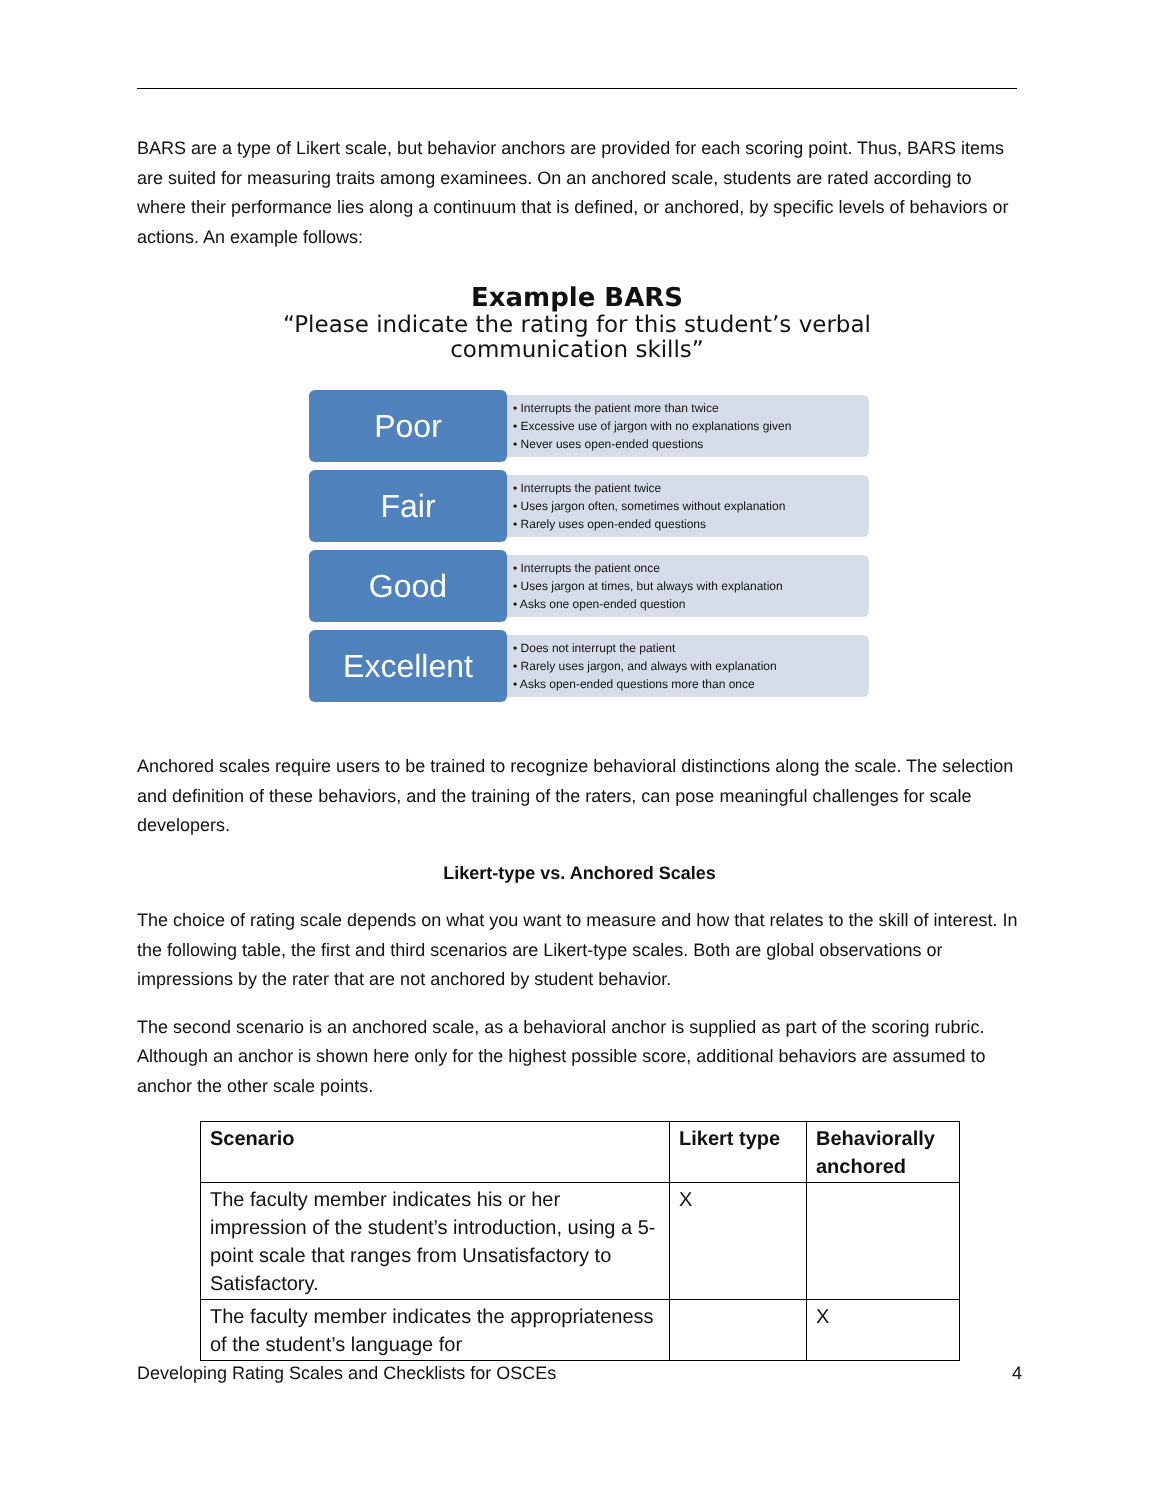BARS are a type of Likert scale, but behavior anchors are provided for each scoring point. Thus, BARS items are suited for measuring traits among examinees. On an anchored scale, students are rated according to where their performance lies along a continuum that is defined, or anchored, by specific levels of behaviors or actions. An example follows:
Example BARS
“Please indicate the rating for this student’s verbal communication skills”
Poor
• Interrupts the patient more than twice
• Excessive use of jargon with no explanations given
• Never uses open-ended questions
Fair
• Interrupts the patient twice
• Uses jargon often, sometimes without explanation
• Rarely uses open-ended questions
Good
• Interrupts the patient once
• Uses jargon at times, but always with explanation
• Asks one open-ended question
Excellent
• Does not interrupt the patient
• Rarely uses jargon, and always with explanation
• Asks open-ended questions more than once
Anchored scales require users to be trained to recognize behavioral distinctions along the scale. The selection and definition of these behaviors, and the training of the raters, can pose meaningful challenges for scale developers.
Likert-type vs. Anchored Scales
The choice of rating scale depends on what you want to measure and how that relates to the skill of interest. In the following table, the first and third scenarios are Likert-type scales. Both are global observations or impressions by the rater that are not anchored by student behavior.
The second scenario is an anchored scale, as a behavioral anchor is supplied as part of the scoring rubric. Although an anchor is shown here only for the highest possible score, additional behaviors are assumed to anchor the other scale points.
| Scenario | Likert type | Behaviorally anchored |
| --- | --- | --- |
| The faculty member indicates his or her impression of the student’s introduction, using a 5-point scale that ranges from Unsatisfactory to Satisfactory. | X | |
| The faculty member indicates the appropriateness of the student’s language for | | X |
Developing Rating Scales and Checklists for OSCEs
4